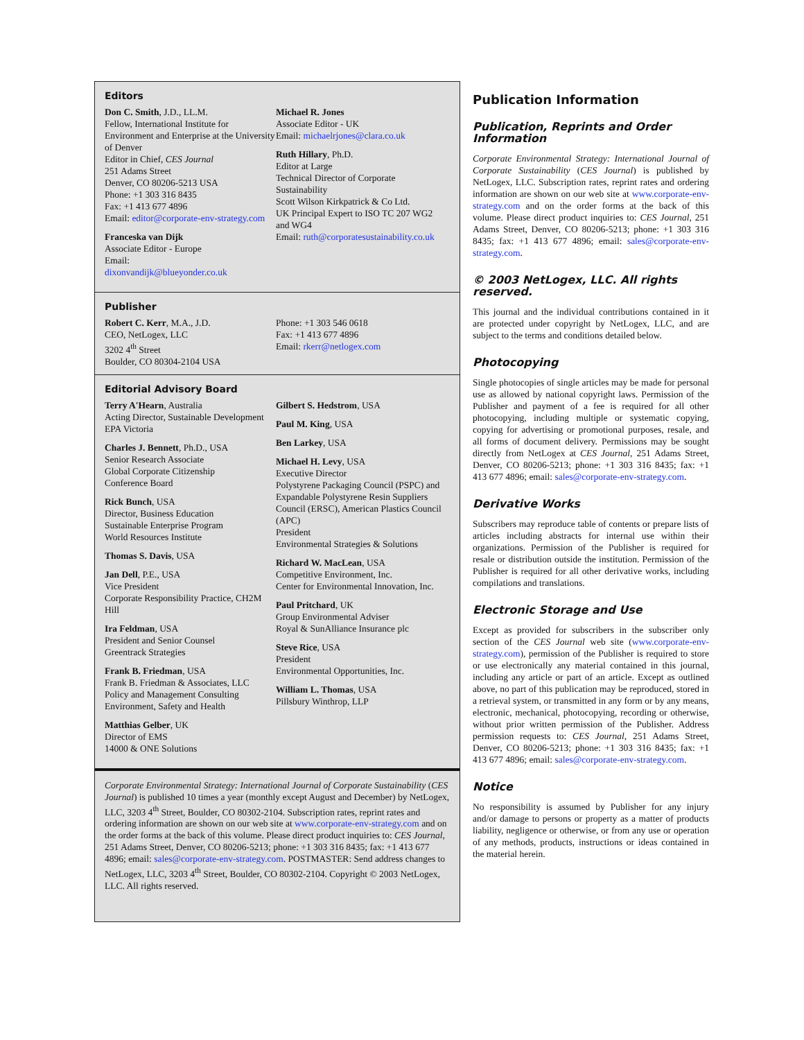Editors
Don C. Smith, J.D., LL.M.
Fellow, International Institute for Environment and Enterprise at the University of Denver
Editor in Chief, CES Journal
251 Adams Street
Denver, CO 80206-5213 USA
Phone: +1 303 316 8435
Fax: +1 413 677 4896
Email: editor@corporate-env-strategy.com
Franceska van Dijk
Associate Editor - Europe
Email:
dixonvandijk@blueyonder.co.uk
Michael R. Jones
Associate Editor - UK
Email: michaelrjones@clara.co.uk
Ruth Hillary, Ph.D.
Editor at Large
Technical Director of Corporate Sustainability
Scott Wilson Kirkpatrick & Co Ltd.
UK Principal Expert to ISO TC 207 WG2 and WG4
Email: ruth@corporatesustainability.co.uk
Publisher
Robert C. Kerr, M.A., J.D.
CEO, NetLogex, LLC
3202 4<sup>th</sup> Street
Boulder, CO 80304-2104 USA
Phone: +1 303 546 0618
Fax: +1 413 677 4896
Email: rkerr@netlogex.com
Editorial Advisory Board
Terry A'Hearn, Australia
Acting Director, Sustainable Development
EPA Victoria
Charles J. Bennett, Ph.D., USA
Senior Research Associate
Global Corporate Citizenship
Conference Board
Rick Bunch, USA
Director, Business Education
Sustainable Enterprise Program
World Resources Institute
Thomas S. Davis, USA
Jan Dell, P.E., USA
Vice President
Corporate Responsibility Practice, CH2M Hill
Ira Feldman, USA
President and Senior Counsel
Greentrack Strategies
Frank B. Friedman, USA
Frank B. Friedman & Associates, LLC
Policy and Management Consulting
Environment, Safety and Health
Matthias Gelber, UK
Director of EMS
14000 & ONE Solutions
Gilbert S. Hedstrom, USA
Paul M. King, USA
Ben Larkey, USA
Michael H. Levy, USA
Executive Director
Polystyrene Packaging Council (PSPC) and Expandable Polystyrene Resin Suppliers Council (ERSC), American Plastics Council (APC)
President
Environmental Strategies & Solutions
Richard W. MacLean, USA
Competitive Environment, Inc.
Center for Environmental Innovation, Inc.
Paul Pritchard, UK
Group Environmental Adviser
Royal & SunAlliance Insurance plc
Steve Rice, USA
President
Environmental Opportunities, Inc.
William L. Thomas, USA
Pillsbury Winthrop, LLP
Corporate Environmental Strategy: International Journal of Corporate Sustainability (CES Journal) is published 10 times a year (monthly except August and December) by NetLogex, LLC, 3203 4<sup>th</sup> Street, Boulder, CO 80302-2104. Subscription rates, reprint rates and ordering information are shown on our web site at www.corporate-env-strategy.com and on the order forms at the back of this volume. Please direct product inquiries to: CES Journal, 251 Adams Street, Denver, CO 80206-5213; phone: +1 303 316 8435; fax: +1 413 677 4896; email: sales@corporate-env-strategy.com. POSTMASTER: Send address changes to NetLogex, LLC, 3203 4<sup>th</sup> Street, Boulder, CO 80302-2104. Copyright © 2003 NetLogex, LLC. All rights reserved.
Publication Information
Publication, Reprints and Order Information
Corporate Environmental Strategy: International Journal of Corporate Sustainability (CES Journal) is published by NetLogex, LLC. Subscription rates, reprint rates and ordering information are shown on our web site at www.corporate-env-strategy.com and on the order forms at the back of this volume. Please direct product inquiries to: CES Journal, 251 Adams Street, Denver, CO 80206-5213; phone: +1 303 316 8435; fax: +1 413 677 4896; email: sales@corporate-env-strategy.com.
© 2003 NetLogex, LLC. All rights reserved.
This journal and the individual contributions contained in it are protected under copyright by NetLogex, LLC, and are subject to the terms and conditions detailed below.
Photocopying
Single photocopies of single articles may be made for personal use as allowed by national copyright laws. Permission of the Publisher and payment of a fee is required for all other photocopying, including multiple or systematic copying, copying for advertising or promotional purposes, resale, and all forms of document delivery. Permissions may be sought directly from NetLogex at CES Journal, 251 Adams Street, Denver, CO 80206-5213; phone: +1 303 316 8435; fax: +1 413 677 4896; email: sales@corporate-env-strategy.com.
Derivative Works
Subscribers may reproduce table of contents or prepare lists of articles including abstracts for internal use within their organizations. Permission of the Publisher is required for resale or distribution outside the institution. Permission of the Publisher is required for all other derivative works, including compilations and translations.
Electronic Storage and Use
Except as provided for subscribers in the subscriber only section of the CES Journal web site (www.corporate-env-strategy.com), permission of the Publisher is required to store or use electronically any material contained in this journal, including any article or part of an article. Except as outlined above, no part of this publication may be reproduced, stored in a retrieval system, or transmitted in any form or by any means, electronic, mechanical, photocopying, recording or otherwise, without prior written permission of the Publisher. Address permission requests to: CES Journal, 251 Adams Street, Denver, CO 80206-5213; phone: +1 303 316 8435; fax: +1 413 677 4896; email: sales@corporate-env-strategy.com.
Notice
No responsibility is assumed by Publisher for any injury and/or damage to persons or property as a matter of products liability, negligence or otherwise, or from any use or operation of any methods, products, instructions or ideas contained in the material herein.